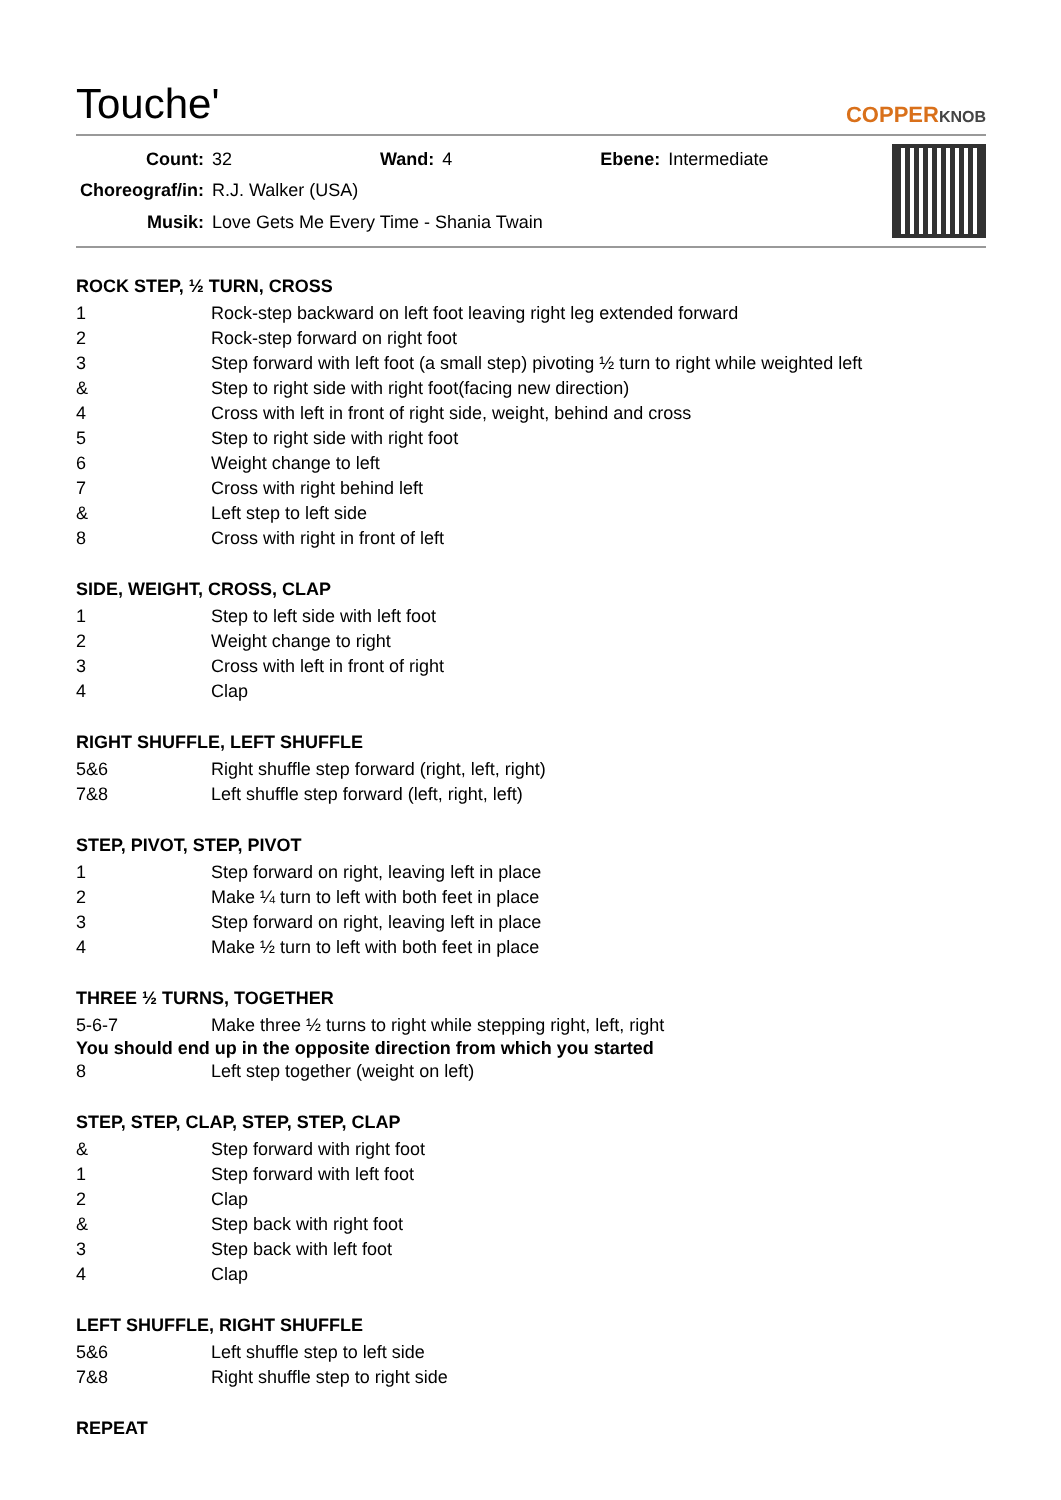Touche'
COPPERKNOB
| Count: | 32 | Wand: | 4 | Ebene: | Intermediate |
| Choreograf/in: | R.J. Walker (USA) | | | | |
| Musik: | Love Gets Me Every Time - Shania Twain | | | | |
ROCK STEP, ½ TURN, CROSS
| 1 | Rock-step backward on left foot leaving right leg extended forward |
| 2 | Rock-step forward on right foot |
| 3 | Step forward with left foot (a small step) pivoting ½ turn to right while weighted left |
| & | Step to right side with right foot(facing new direction) |
| 4 | Cross with left in front of right side, weight, behind and cross |
| 5 | Step to right side with right foot |
| 6 | Weight change to left |
| 7 | Cross with right behind left |
| & | Left step to left side |
| 8 | Cross with right in front of left |
SIDE, WEIGHT, CROSS, CLAP
| 1 | Step to left side with left foot |
| 2 | Weight change to right |
| 3 | Cross with left in front of right |
| 4 | Clap |
RIGHT SHUFFLE, LEFT SHUFFLE
| 5&6 | Right shuffle step forward (right, left, right) |
| 7&8 | Left shuffle step forward (left, right, left) |
STEP, PIVOT, STEP, PIVOT
| 1 | Step forward on right, leaving left in place |
| 2 | Make ¼ turn to left with both feet in place |
| 3 | Step forward on right, leaving left in place |
| 4 | Make ½ turn to left with both feet in place |
THREE ½ TURNS, TOGETHER
| 5-6-7 | Make three ½ turns to right while stepping right, left, right |
You should end up in the opposite direction from which you started
| 8 | Left step together (weight on left) |
STEP, STEP, CLAP, STEP, STEP, CLAP
| & | Step forward with right foot |
| 1 | Step forward with left foot |
| 2 | Clap |
| & | Step back with right foot |
| 3 | Step back with left foot |
| 4 | Clap |
LEFT SHUFFLE, RIGHT SHUFFLE
| 5&6 | Left shuffle step to left side |
| 7&8 | Right shuffle step to right side |
REPEAT